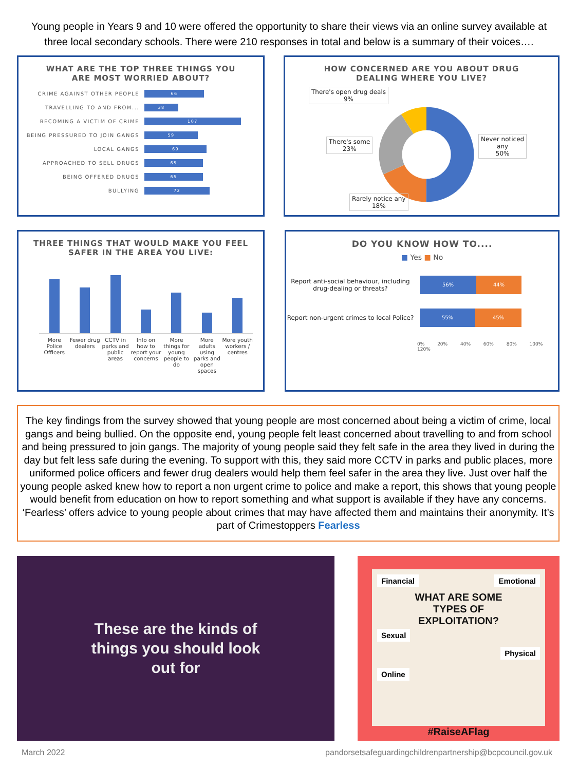Young people in Years 9 and 10 were offered the opportunity to share their views via an online survey available at three local secondary schools. There were 210 responses in total and below is a summary of their voices….
WHAT ARE THE TOP THREE THINGS YOU
ARE MOST WORRIED ABOUT?
CRIME AGAINST OTHER PEOPLE
66
TRAVELLING TO AND FROM...
38
BECOMING A VICTIM OF CRIME
107
BEING PRESSURED TO JOIN GANGS
59
LOCAL GANGS
69
APPROACHED TO SELL DRUGS
65
BEING OFFERED DRUGS
65
BULLYING
72
HOW CONCERNED ARE YOU ABOUT DRUG
DEALING WHERE YOU LIVE?
There's open drug deals
9%
There's some
23%
Never noticed
any
50%
Rarely notice any
18%
THREE THINGS THAT WOULD MAKE YOU FEEL
SAFER IN THE AREA YOU LIVE:
More Police Officers
Fewer drug dealers
CCTV in parks and public areas
Info on how to report your concerns
More things for young people to do
More adults using parks and open spaces
More youth workers / centres
DO YOU KNOW HOW TO....
■ Yes ■ No
Report anti-social behaviour, including drug-dealing or threats?
56% 44%
Report non-urgent crimes to local Police?
55% 45%
0% 20% 40% 60% 80% 100% 120%
The key findings from the survey showed that young people are most concerned about being a victim of crime, local gangs and being bullied. On the opposite end, young people felt least concerned about travelling to and from school and being pressured to join gangs. The majority of young people said they felt safe in the area they lived in during the day but felt less safe during the evening. To support with this, they said more CCTV in parks and public places, more uniformed police officers and fewer drug dealers would help them feel safer in the area they live. Just over half the young people asked knew how to report a non urgent crime to police and make a report, this shows that young people would benefit from education on how to report something and what support is available if they have any concerns. ‘Fearless’ offers advice to young people about crimes that may have affected them and maintains their anonymity. It’s part of Crimestoppers Fearless
These are the kinds of
things you should look
out for
Financial Emotional
WHAT ARE SOME
TYPES OF
EXPLOITATION?
Sexual
Physical
Online
#RaiseAFlag
March 2022 pandorsetsafeguardingchildrenpartnership@bcpcouncil.gov.uk